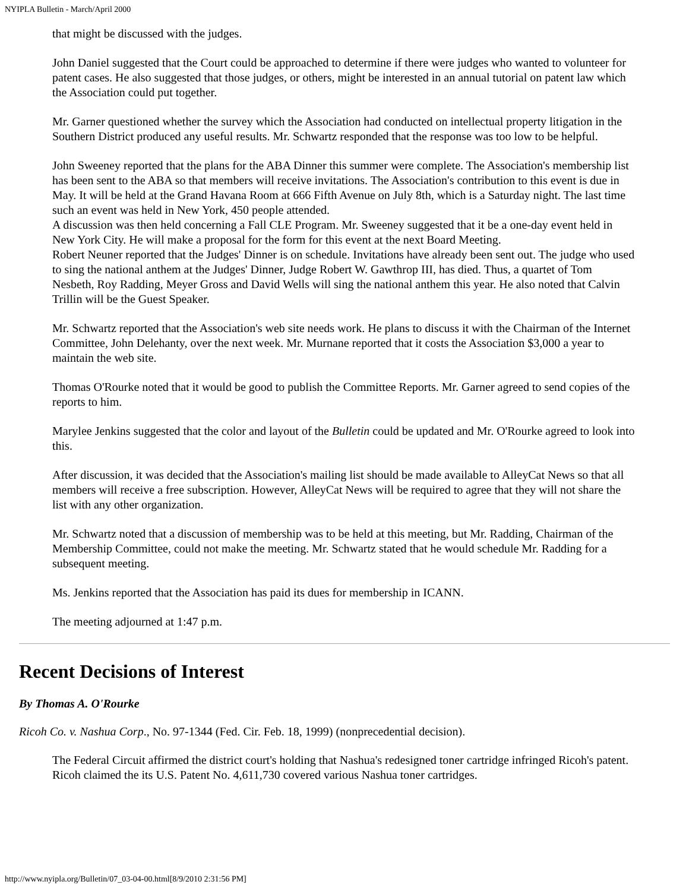NYIPLA Bulletin - March/April 2000
that might be discussed with the judges.
John Daniel suggested that the Court could be approached to determine if there were judges who wanted to volunteer for patent cases. He also suggested that those judges, or others, might be interested in an annual tutorial on patent law which the Association could put together.
Mr. Garner questioned whether the survey which the Association had conducted on intellectual property litigation in the Southern District produced any useful results. Mr. Schwartz responded that the response was too low to be helpful.
John Sweeney reported that the plans for the ABA Dinner this summer were complete. The Association's membership list has been sent to the ABA so that members will receive invitations. The Association's contribution to this event is due in May. It will be held at the Grand Havana Room at 666 Fifth Avenue on July 8th, which is a Saturday night. The last time such an event was held in New York, 450 people attended.
A discussion was then held concerning a Fall CLE Program. Mr. Sweeney suggested that it be a one-day event held in New York City. He will make a proposal for the form for this event at the next Board Meeting.
Robert Neuner reported that the Judges' Dinner is on schedule. Invitations have already been sent out. The judge who used to sing the national anthem at the Judges' Dinner, Judge Robert W. Gawthrop III, has died. Thus, a quartet of Tom Nesbeth, Roy Radding, Meyer Gross and David Wells will sing the national anthem this year. He also noted that Calvin Trillin will be the Guest Speaker.
Mr. Schwartz reported that the Association's web site needs work. He plans to discuss it with the Chairman of the Internet Committee, John Delehanty, over the next week. Mr. Murnane reported that it costs the Association $3,000 a year to maintain the web site.
Thomas O'Rourke noted that it would be good to publish the Committee Reports. Mr. Garner agreed to send copies of the reports to him.
Marylee Jenkins suggested that the color and layout of the Bulletin could be updated and Mr. O'Rourke agreed to look into this.
After discussion, it was decided that the Association's mailing list should be made available to AlleyCat News so that all members will receive a free subscription. However, AlleyCat News will be required to agree that they will not share the list with any other organization.
Mr. Schwartz noted that a discussion of membership was to be held at this meeting, but Mr. Radding, Chairman of the Membership Committee, could not make the meeting. Mr. Schwartz stated that he would schedule Mr. Radding for a subsequent meeting.
Ms. Jenkins reported that the Association has paid its dues for membership in ICANN.
The meeting adjourned at 1:47 p.m.
Recent Decisions of Interest
By Thomas A. O'Rourke
Ricoh Co. v. Nashua Corp., No. 97-1344 (Fed. Cir. Feb. 18, 1999) (nonprecedential decision).
The Federal Circuit affirmed the district court's holding that Nashua's redesigned toner cartridge infringed Ricoh's patent. Ricoh claimed the its U.S. Patent No. 4,611,730 covered various Nashua toner cartridges.
http://www.nyipla.org/Bulletin/07_03-04-00.html[8/9/2010 2:31:56 PM]